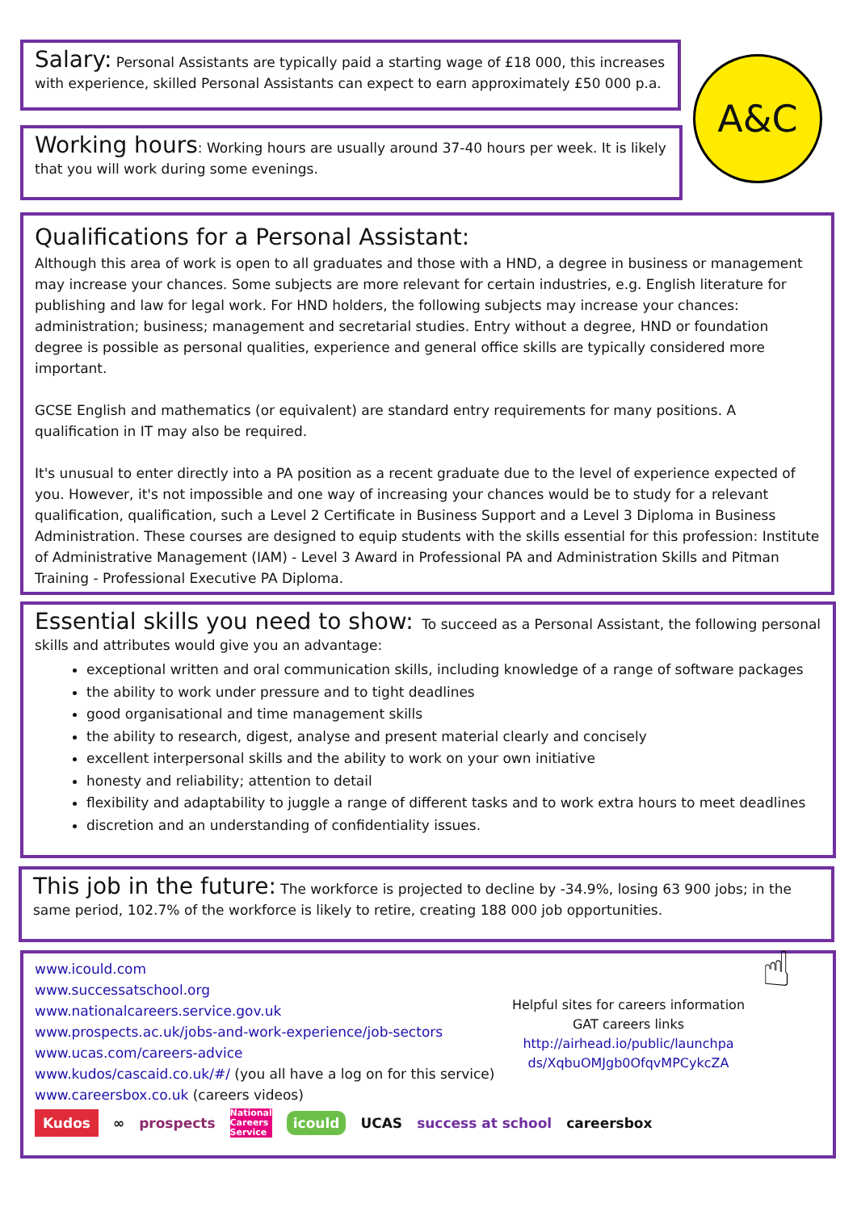Salary: Personal Assistants are typically paid a starting wage of £18 000, this increases with experience, skilled Personal Assistants can expect to earn approximately £50 000 p.a.
A&C
Working hours: Working hours are usually around 37-40 hours per week. It is likely that you will work during some evenings.
Qualifications for a Personal Assistant:
Although this area of work is open to all graduates and those with a HND, a degree in business or management may increase your chances. Some subjects are more relevant for certain industries, e.g. English literature for publishing and law for legal work. For HND holders, the following subjects may increase your chances: administration; business; management and secretarial studies. Entry without a degree, HND or foundation degree is possible as personal qualities, experience and general office skills are typically considered more important.
GCSE English and mathematics (or equivalent) are standard entry requirements for many positions. A qualification in IT may also be required.
It's unusual to enter directly into a PA position as a recent graduate due to the level of experience expected of you. However, it's not impossible and one way of increasing your chances would be to study for a relevant qualification, qualification, such a Level 2 Certificate in Business Support and a Level 3 Diploma in Business Administration. These courses are designed to equip students with the skills essential for this profession: Institute of Administrative Management (IAM) - Level 3 Award in Professional PA and Administration Skills and Pitman Training - Professional Executive PA Diploma.
Essential skills you need to show: To succeed as a Personal Assistant, the following personal skills and attributes would give you an advantage:
exceptional written and oral communication skills, including knowledge of a range of software packages
the ability to work under pressure and to tight deadlines
good organisational and time management skills
the ability to research, digest, analyse and present material clearly and concisely
excellent interpersonal skills and the ability to work on your own initiative
honesty and reliability; attention to detail
flexibility and adaptability to juggle a range of different tasks and to work extra hours to meet deadlines
discretion and an understanding of confidentiality issues.
This job in the future: The workforce is projected to decline by -34.9%, losing 63 900 jobs; in the same period, 102.7% of the workforce is likely to retire, creating 188 000 job opportunities.
www.icould.com
www.successatschool.org
www.nationalcareers.service.gov.uk
www.prospects.ac.uk/jobs-and-work-experience/job-sectors
www.ucas.com/careers-advice
www.kudos/cascaid.co.uk/#/ (you all have a log on for this service)
www.careersbox.co.uk (careers videos)
Helpful sites for careers information
GAT careers links
http://airhead.io/public/launchpa ds/XqbuOMJgb0OfqvMPCykcZA
☝
Kudos ∞ prospects National
Careers
Service icould UCAS success at school careersbox